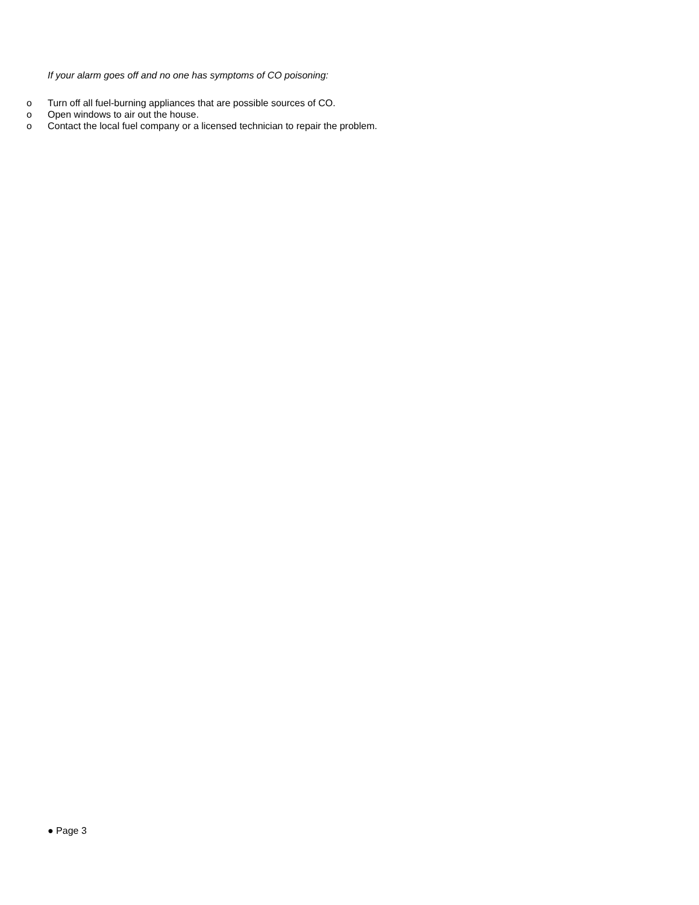If your alarm goes off and no one has symptoms of CO poisoning:
o Turn off all fuel-burning appliances that are possible sources of CO.
o Open windows to air out the house.
o Contact the local fuel company or a licensed technician to repair the problem.
● Page 3